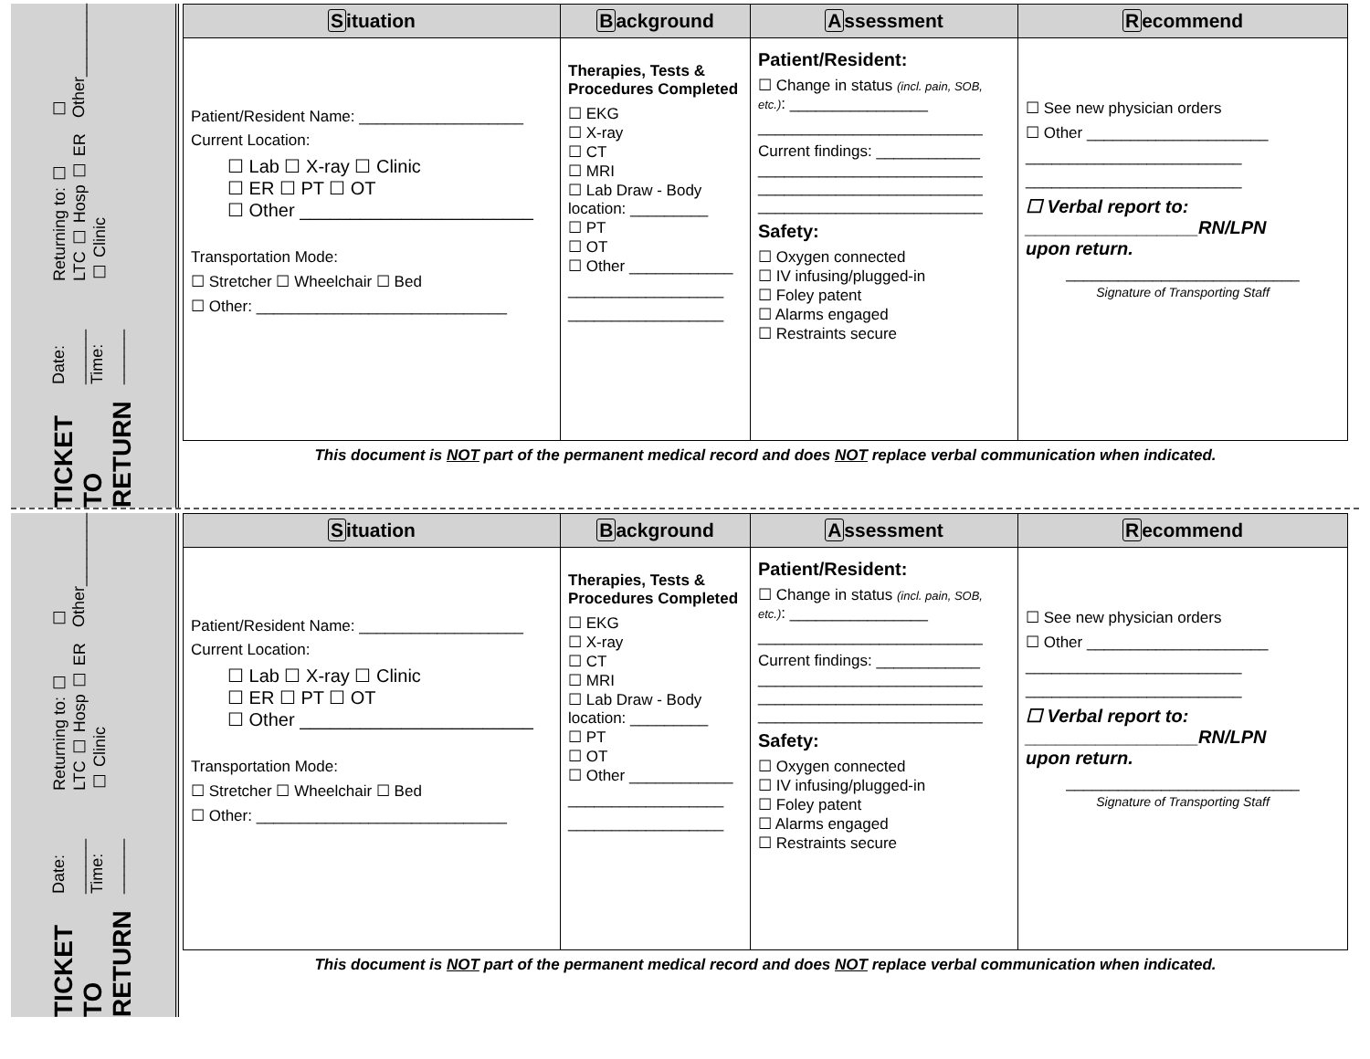TICKET TO RETURN Date: ______ Time: ______ Returning to: ☐ LTC ☐ Hosp ☐ ER ☐ Clinic ☐ Other________
| S ituation | B ackground | A ssessment | R ecommend |
| --- | --- | --- | --- |
| Patient/Resident Name: ___________________ Current Location: ☐ Lab ☐ X-ray ☐ Clinic ☐ ER ☐ PT ☐ OT ☐ Other _______________________ Transportation Mode: ☐ Stretcher ☐ Wheelchair ☐ Bed ☐ Other: _____________________________ | Therapies, Tests & Procedures Completed ☐ EKG ☐ X-ray ☐ CT ☐ MRI ☐ Lab Draw - Body location: _________ ☐ PT ☐ OT ☐ Other ____________ __________________ __________________ | Patient/Resident: ☐ Change in status (incl. pain, SOB, etc.) : ________________ __________________________ Current findings: ____________ __________________________ __________________________ __________________________ Safety: ☐ Oxygen connected ☐ IV infusing/plugged-in ☐ Foley patent ☐ Alarms engaged ☐ Restraints secure | ☐ See new physician orders ☐ Other _____________________ _________________________ _________________________ ☐ Verbal report to: _________________RN/LPN upon return. ___________________________ Signature of Transporting Staff |
| This document is NOT part of the permanent medical record and does NOT replace verbal communication when indicated. | | | |
TICKET TO RETURN Date: ______ Time: ______ Returning to: ☐ LTC ☐ Hosp ☐ ER ☐ Clinic ☐ Other________
| S ituation | B ackground | A ssessment | R ecommend |
| --- | --- | --- | --- |
| Patient/Resident Name: ___________________ Current Location: ☐ Lab ☐ X-ray ☐ Clinic ☐ ER ☐ PT ☐ OT ☐ Other _______________________ Transportation Mode: ☐ Stretcher ☐ Wheelchair ☐ Bed ☐ Other: _____________________________ | Therapies, Tests & Procedures Completed ☐ EKG ☐ X-ray ☐ CT ☐ MRI ☐ Lab Draw - Body location: _________ ☐ PT ☐ OT ☐ Other ____________ __________________ __________________ | Patient/Resident: ☐ Change in status (incl. pain, SOB, etc.) : ________________ __________________________ Current findings: ____________ __________________________ __________________________ __________________________ Safety: ☐ Oxygen connected ☐ IV infusing/plugged-in ☐ Foley patent ☐ Alarms engaged ☐ Restraints secure | ☐ See new physician orders ☐ Other _____________________ _________________________ _________________________ ☐ Verbal report to: _________________RN/LPN upon return. ___________________________ Signature of Transporting Staff |
| This document is NOT part of the permanent medical record and does NOT replace verbal communication when indicated. | | | |